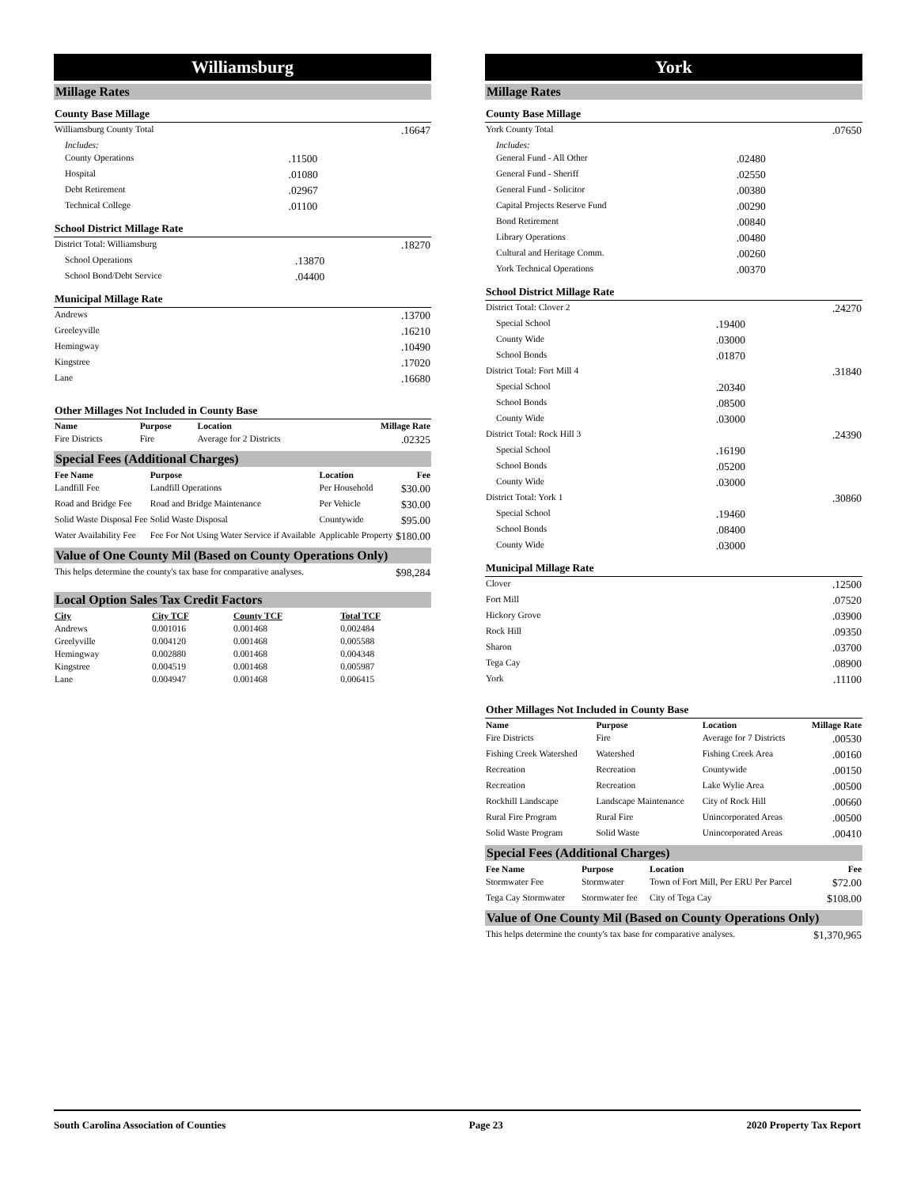Williamsburg
Millage Rates
County Base Millage
| Williamsburg County Total | | .16647 |
| Includes: | | |
| County Operations | .11500 | |
| Hospital | .01080 | |
| Debt Retirement | .02967 | |
| Technical College | .01100 | |
School District Millage Rate
| District Total: Williamsburg | | .18270 |
| School Operations | .13870 | |
| School Bond/Debt Service | .04400 | |
Municipal Millage Rate
| Andrews | .13700 |
| Greeleyville | .16210 |
| Hemingway | .10490 |
| Kingstree | .17020 |
| Lane | .16680 |
Other Millages Not Included in County Base
| Name | Purpose | Location | Millage Rate |
| --- | --- | --- | --- |
| Fire Districts | Fire | Average for 2 Districts | .02325 |
Special Fees (Additional Charges)
| Fee Name | Purpose | Location | Fee |
| --- | --- | --- | --- |
| Landfill Fee | Landfill Operations | Per Household | $30.00 |
| Road and Bridge Fee | Road and Bridge Maintenance | Per Vehicle | $30.00 |
| Solid Waste Disposal Fee | Solid Waste Disposal | Countywide | $95.00 |
| Water Availability Fee | Fee For Not Using Water Service if Available | Applicable Property | $180.00 |
Value of One County Mil (Based on County Operations Only)
| This helps determine the county's tax base for comparative analyses. | $98,284 |
Local Option Sales Tax Credit Factors
| City | City TCF | County TCF | Total TCF | |
| --- | --- | --- | --- | --- |
| Andrews | 0.001016 | 0.001468 | 0.002484 | |
| Greelyville | 0.004120 | 0.001468 | 0.005588 | |
| Hemingway | 0.002880 | 0.001468 | 0.004348 | |
| Kingstree | 0.004519 | 0.001468 | 0.005987 | |
| Lane | 0.004947 | 0.001468 | 0.006415 | |
York
Millage Rates
County Base Millage
| York County Total | | .07650 |
| Includes: | | |
| General Fund - All Other | .02480 | |
| General Fund - Sheriff | .02550 | |
| General Fund - Solicitor | .00380 | |
| Capital Projects Reserve Fund | .00290 | |
| Bond Retirement | .00840 | |
| Library Operations | .00480 | |
| Cultural and Heritage Comm. | .00260 | |
| York Technical Operations | .00370 | |
School District Millage Rate
| District Total: Clover 2 | | .24270 |
| Special School | .19400 | |
| County Wide | .03000 | |
| School Bonds | .01870 | |
| District Total: Fort Mill 4 | | .31840 |
| Special School | .20340 | |
| School Bonds | .08500 | |
| County Wide | .03000 | |
| District Total: Rock Hill 3 | | .24390 |
| Special School | .16190 | |
| School Bonds | .05200 | |
| County Wide | .03000 | |
| District Total: York 1 | | .30860 |
| Special School | .19460 | |
| School Bonds | .08400 | |
| County Wide | .03000 | |
Municipal Millage Rate
| Clover | .12500 |
| Fort Mill | .07520 |
| Hickory Grove | .03900 |
| Rock Hill | .09350 |
| Sharon | .03700 |
| Tega Cay | .08900 |
| York | .11100 |
Other Millages Not Included in County Base
| Name | Purpose | Location | Millage Rate |
| --- | --- | --- | --- |
| Fire Districts | Fire | Average for 7 Districts | .00530 |
| Fishing Creek Watershed | Watershed | Fishing Creek Area | .00160 |
| Recreation | Recreation | Countywide | .00150 |
| Recreation | Recreation | Lake Wylie Area | .00500 |
| Rockhill Landscape | Landscape Maintenance | City of Rock Hill | .00660 |
| Rural Fire Program | Rural Fire | Unincorporated Areas | .00500 |
| Solid Waste Program | Solid Waste | Unincorporated Areas | .00410 |
Special Fees (Additional Charges)
| Fee Name | Purpose | Location | Fee |
| --- | --- | --- | --- |
| Stormwater Fee | Stormwater | Town of Fort Mill, Per ERU Per Parcel | $72.00 |
| Tega Cay Stormwater | Stormwater fee | City of Tega Cay | $108.00 |
Value of One County Mil (Based on County Operations Only)
| This helps determine the county's tax base for comparative analyses. | $1,370,965 |
South Carolina Association of Counties Page 23 2020 Property Tax Report